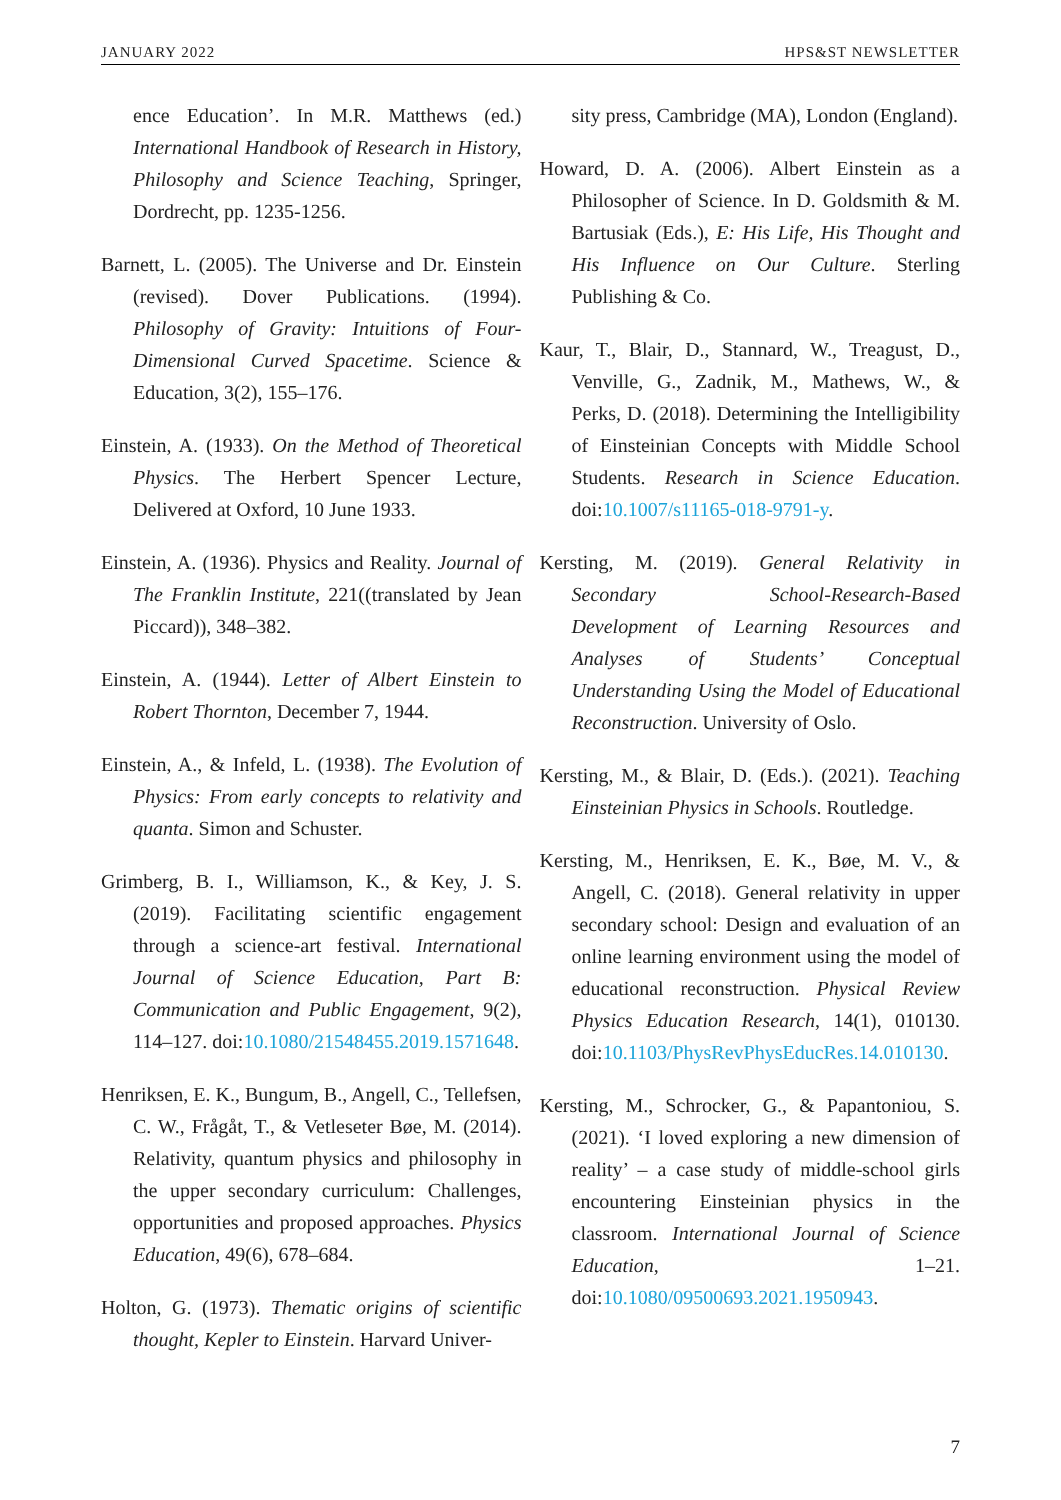JANUARY 2022 HPS&ST NEWSLETTER
ence Education’. In M.R. Matthews (ed.) International Handbook of Research in History, Philosophy and Science Teaching, Springer, Dordrecht, pp. 1235-1256.
Barnett, L. (2005). The Universe and Dr. Einstein (revised). Dover Publications. (1994). Philosophy of Gravity: Intuitions of Four-Dimensional Curved Spacetime. Science & Education, 3(2), 155–176.
Einstein, A. (1933). On the Method of Theoretical Physics. The Herbert Spencer Lecture, Delivered at Oxford, 10 June 1933.
Einstein, A. (1936). Physics and Reality. Journal of The Franklin Institute, 221((translated by Jean Piccard)), 348–382.
Einstein, A. (1944). Letter of Albert Einstein to Robert Thornton, December 7, 1944.
Einstein, A., & Infeld, L. (1938). The Evolution of Physics: From early concepts to relativity and quanta. Simon and Schuster.
Grimberg, B. I., Williamson, K., & Key, J. S. (2019). Facilitating scientific engagement through a science-art festival. International Journal of Science Education, Part B: Communication and Public Engagement, 9(2), 114–127. doi:10.1080/21548455.2019.1571648.
Henriksen, E. K., Bungum, B., Angell, C., Tellefsen, C. W., Frågåt, T., & Vetleseter Bøe, M. (2014). Relativity, quantum physics and philosophy in the upper secondary curriculum: Challenges, opportunities and proposed approaches. Physics Education, 49(6), 678–684.
Holton, G. (1973). Thematic origins of scientific thought, Kepler to Einstein. Harvard Univer-
sity press, Cambridge (MA), London (England).
Howard, D. A. (2006). Albert Einstein as a Philosopher of Science. In D. Goldsmith & M. Bartusiak (Eds.), E: His Life, His Thought and His Influence on Our Culture. Sterling Publishing & Co.
Kaur, T., Blair, D., Stannard, W., Treagust, D., Venville, G., Zadnik, M., Mathews, W., & Perks, D. (2018). Determining the Intelligibility of Einsteinian Concepts with Middle School Students. Research in Science Education. doi:10.1007/s11165-018-9791-y.
Kersting, M. (2019). General Relativity in Secondary School-Research-Based Development of Learning Resources and Analyses of Students’ Conceptual Understanding Using the Model of Educational Reconstruction. University of Oslo.
Kersting, M., & Blair, D. (Eds.). (2021). Teaching Einsteinian Physics in Schools. Routledge.
Kersting, M., Henriksen, E. K., Bøe, M. V., & Angell, C. (2018). General relativity in upper secondary school: Design and evaluation of an online learning environment using the model of educational reconstruction. Physical Review Physics Education Research, 14(1), 010130. doi:10.1103/PhysRevPhysEducRes.14.010130.
Kersting, M., Schrocker, G., & Papantoniou, S. (2021). ‘I loved exploring a new dimension of reality’ – a case study of middle-school girls encountering Einsteinian physics in the classroom. International Journal of Science Education, 1–21. doi:10.1080/09500693.2021.1950943.
7